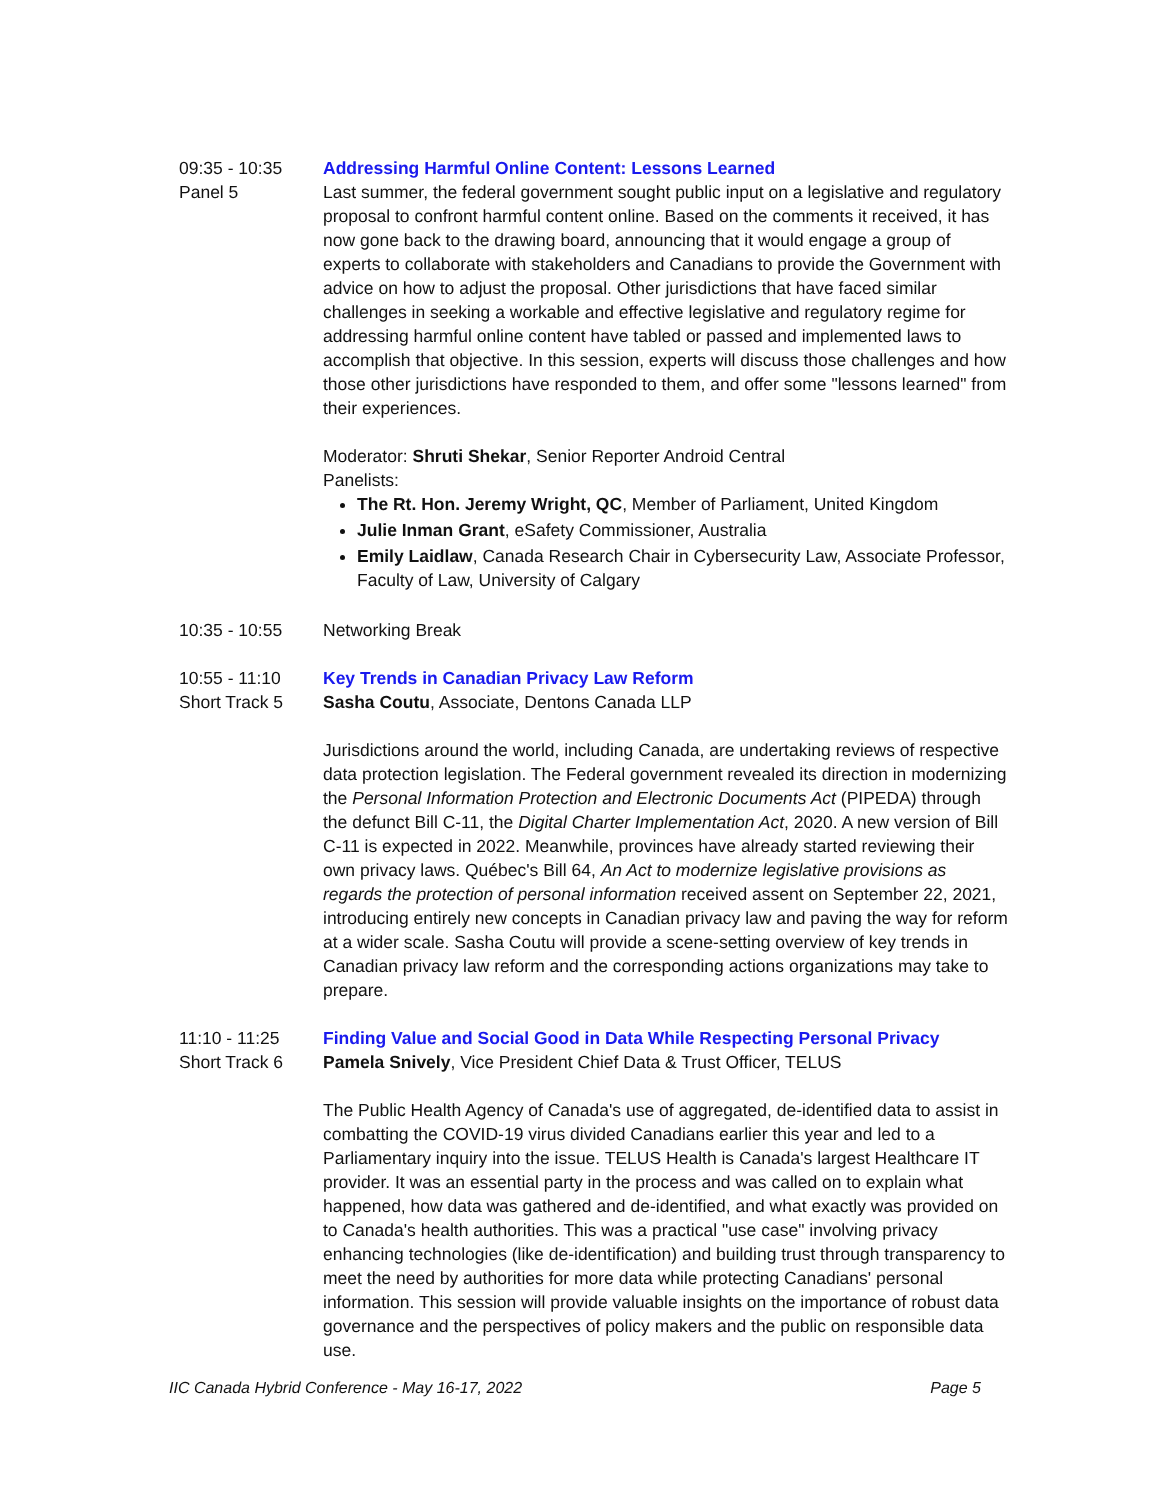09:35 - 10:35
Panel 5
Addressing Harmful Online Content: Lessons Learned
Last summer, the federal government sought public input on a legislative and regulatory proposal to confront harmful content online. Based on the comments it received, it has now gone back to the drawing board, announcing that it would engage a group of experts to collaborate with stakeholders and Canadians to provide the Government with advice on how to adjust the proposal. Other jurisdictions that have faced similar challenges in seeking a workable and effective legislative and regulatory regime for addressing harmful online content have tabled or passed and implemented laws to accomplish that objective. In this session, experts will discuss those challenges and how those other jurisdictions have responded to them, and offer some "lessons learned" from their experiences.
Moderator: Shruti Shekar, Senior Reporter Android Central
Panelists:
The Rt. Hon. Jeremy Wright, QC, Member of Parliament, United Kingdom
Julie Inman Grant, eSafety Commissioner, Australia
Emily Laidlaw, Canada Research Chair in Cybersecurity Law, Associate Professor, Faculty of Law, University of Calgary
10:35 - 10:55 Networking Break
10:55 - 11:10
Short Track 5
Key Trends in Canadian Privacy Law Reform
Sasha Coutu, Associate, Dentons Canada LLP
Jurisdictions around the world, including Canada, are undertaking reviews of respective data protection legislation. The Federal government revealed its direction in modernizing the Personal Information Protection and Electronic Documents Act (PIPEDA) through the defunct Bill C-11, the Digital Charter Implementation Act, 2020. A new version of Bill C-11 is expected in 2022. Meanwhile, provinces have already started reviewing their own privacy laws. Québec's Bill 64, An Act to modernize legislative provisions as regards the protection of personal information received assent on September 22, 2021, introducing entirely new concepts in Canadian privacy law and paving the way for reform at a wider scale. Sasha Coutu will provide a scene-setting overview of key trends in Canadian privacy law reform and the corresponding actions organizations may take to prepare.
11:10 - 11:25
Short Track 6
Finding Value and Social Good in Data While Respecting Personal Privacy
Pamela Snively, Vice President Chief Data & Trust Officer, TELUS
The Public Health Agency of Canada's use of aggregated, de-identified data to assist in combatting the COVID-19 virus divided Canadians earlier this year and led to a Parliamentary inquiry into the issue. TELUS Health is Canada's largest Healthcare IT provider. It was an essential party in the process and was called on to explain what happened, how data was gathered and de-identified, and what exactly was provided on to Canada's health authorities. This was a practical "use case" involving privacy enhancing technologies (like de-identification) and building trust through transparency to meet the need by authorities for more data while protecting Canadians' personal information. This session will provide valuable insights on the importance of robust data governance and the perspectives of policy makers and the public on responsible data use.
IIC Canada Hybrid Conference - May 16-17, 2022 Page 5